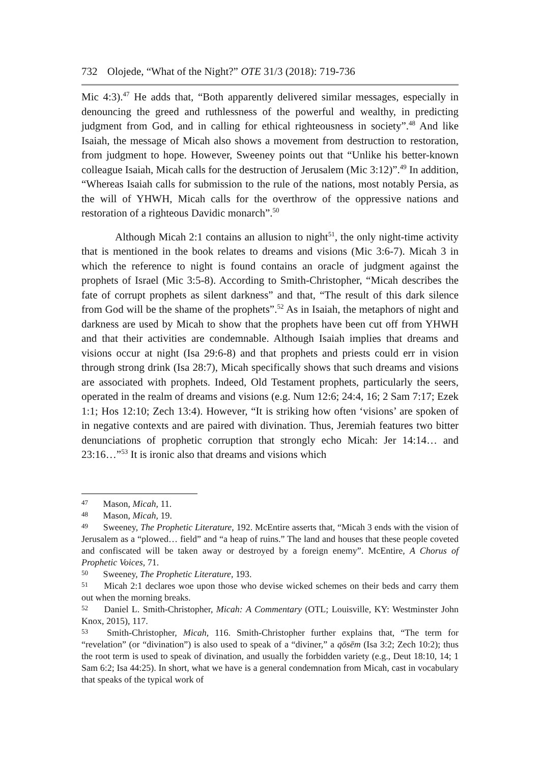732 Olojede, “What of the Night?” OTE 31/3 (2018): 719-736
Mic 4:3).<sup>47</sup> He adds that, “Both apparently delivered similar messages, especially in denouncing the greed and ruthlessness of the powerful and wealthy, in predicting judgment from God, and in calling for ethical righteousness in society”.<sup>48</sup> And like Isaiah, the message of Micah also shows a movement from destruction to restoration, from judgment to hope. However, Sweeney points out that “Unlike his better-known colleague Isaiah, Micah calls for the destruction of Jerusalem (Mic 3:12)”.<sup>49</sup> In addition, “Whereas Isaiah calls for submission to the rule of the nations, most notably Persia, as the will of YHWH, Micah calls for the overthrow of the oppressive nations and restoration of a righteous Davidic monarch”.<sup>50</sup>
Although Micah 2:1 contains an allusion to night<sup>51</sup>, the only night-time activity that is mentioned in the book relates to dreams and visions (Mic 3:6-7). Micah 3 in which the reference to night is found contains an oracle of judgment against the prophets of Israel (Mic 3:5-8). According to Smith-Christopher, “Micah describes the fate of corrupt prophets as silent darkness” and that, “The result of this dark silence from God will be the shame of the prophets”.<sup>52</sup> As in Isaiah, the metaphors of night and darkness are used by Micah to show that the prophets have been cut off from YHWH and that their activities are condemnable. Although Isaiah implies that dreams and visions occur at night (Isa 29:6-8) and that prophets and priests could err in vision through strong drink (Isa 28:7), Micah specifically shows that such dreams and visions are associated with prophets. Indeed, Old Testament prophets, particularly the seers, operated in the realm of dreams and visions (e.g. Num 12:6; 24:4, 16; 2 Sam 7:17; Ezek 1:1; Hos 12:10; Zech 13:4). However, “It is striking how often ‘visions’ are spoken of in negative contexts and are paired with divination. Thus, Jeremiah features two bitter denunciations of prophetic corruption that strongly echo Micah: Jer 14:14… and 23:16…”<sup>53</sup> It is ironic also that dreams and visions which
<sup>47</sup> Mason, Micah, 11.
<sup>48</sup> Mason, Micah, 19.
<sup>49</sup> Sweeney, The Prophetic Literature, 192. McEntire asserts that, “Micah 3 ends with the vision of Jerusalem as a “plowed… field” and “a heap of ruins.” The land and houses that these people coveted and confiscated will be taken away or destroyed by a foreign enemy”. McEntire, A Chorus of Prophetic Voices, 71.
<sup>50</sup> Sweeney, The Prophetic Literature, 193.
<sup>51</sup> Micah 2:1 declares woe upon those who devise wicked schemes on their beds and carry them out when the morning breaks.
<sup>52</sup> Daniel L. Smith-Christopher, Micah: A Commentary (OTL; Louisville, KY: Westminster John Knox, 2015), 117.
<sup>53</sup> Smith-Christopher, Micah, 116. Smith-Christopher further explains that, “The term for “revelation” (or “divination”) is also used to speak of a “diviner,” a qōsēm (Isa 3:2; Zech 10:2); thus the root term is used to speak of divination, and usually the forbidden variety (e.g., Deut 18:10, 14; 1 Sam 6:2; Isa 44:25). In short, what we have is a general condemnation from Micah, cast in vocabulary that speaks of the typical work of